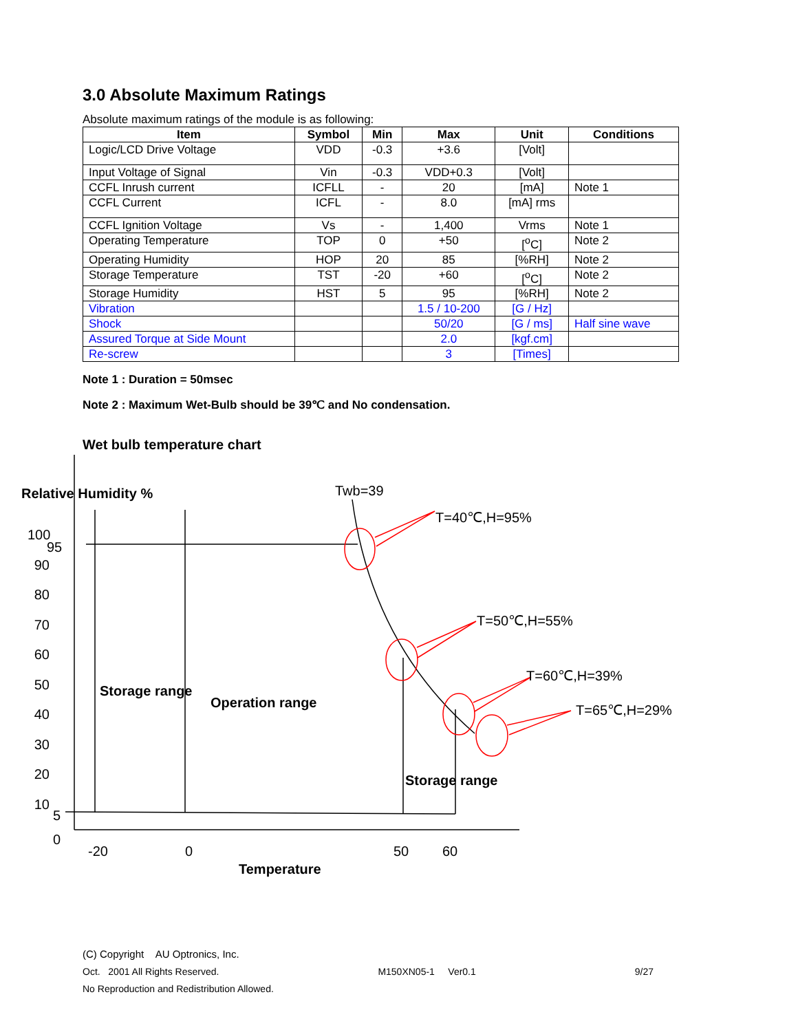3.0 Absolute Maximum Ratings
Absolute maximum ratings of the module is as following:
| Item | Symbol | Min | Max | Unit | Conditions |
| --- | --- | --- | --- | --- | --- |
| Logic/LCD Drive Voltage | VDD | -0.3 | +3.6 | [Volt] | |
| Input Voltage of Signal | Vin | -0.3 | VDD+0.3 | [Volt] | |
| CCFL Inrush current | ICFLL | - | 20 | [mA] | Note 1 |
| CCFL Current | ICFL | - | 8.0 | [mA] rms | |
| CCFL Ignition Voltage | Vs | - | 1,400 | Vrms | Note 1 |
| Operating Temperature | TOP | 0 | +50 | [<sup>o</sup>C] | Note 2 |
| Operating Humidity | HOP | 20 | 85 | [%RH] | Note 2 |
| Storage Temperature | TST | -20 | +60 | [<sup>o</sup>C] | Note 2 |
| Storage Humidity | HST | 5 | 95 | [%RH] | Note 2 |
| Vibration | | | 1.5 / 10-200 | [G / Hz] | |
| Shock | | | 50/20 | [G / ms] | Half sine wave |
| Assured Torque at Side Mount | | | 2.0 | [kgf.cm] | |
| Re-screw | | | 3 | [Times] | |
Note 1 : Duration = 50msec
Note 2 : Maximum Wet-Bulb should be 39℃ and No condensation.
Wet bulb temperature chart
Relative Humidity % Twb=39
T=40℃,H=95%
T=50℃,H=55%
T=60℃,H=39%
T=65℃,H=29%
100
90
80
70
60
50
40
30
20
10
95
5
0
Storage range
Operation range
Storage range
-20 0 50 60
Temperature
(C) Copyright AU Optronics, Inc.
Oct. 2001 All Rights Reserved. M150XN05-1 Ver0.1 9/27
No Reproduction and Redistribution Allowed.